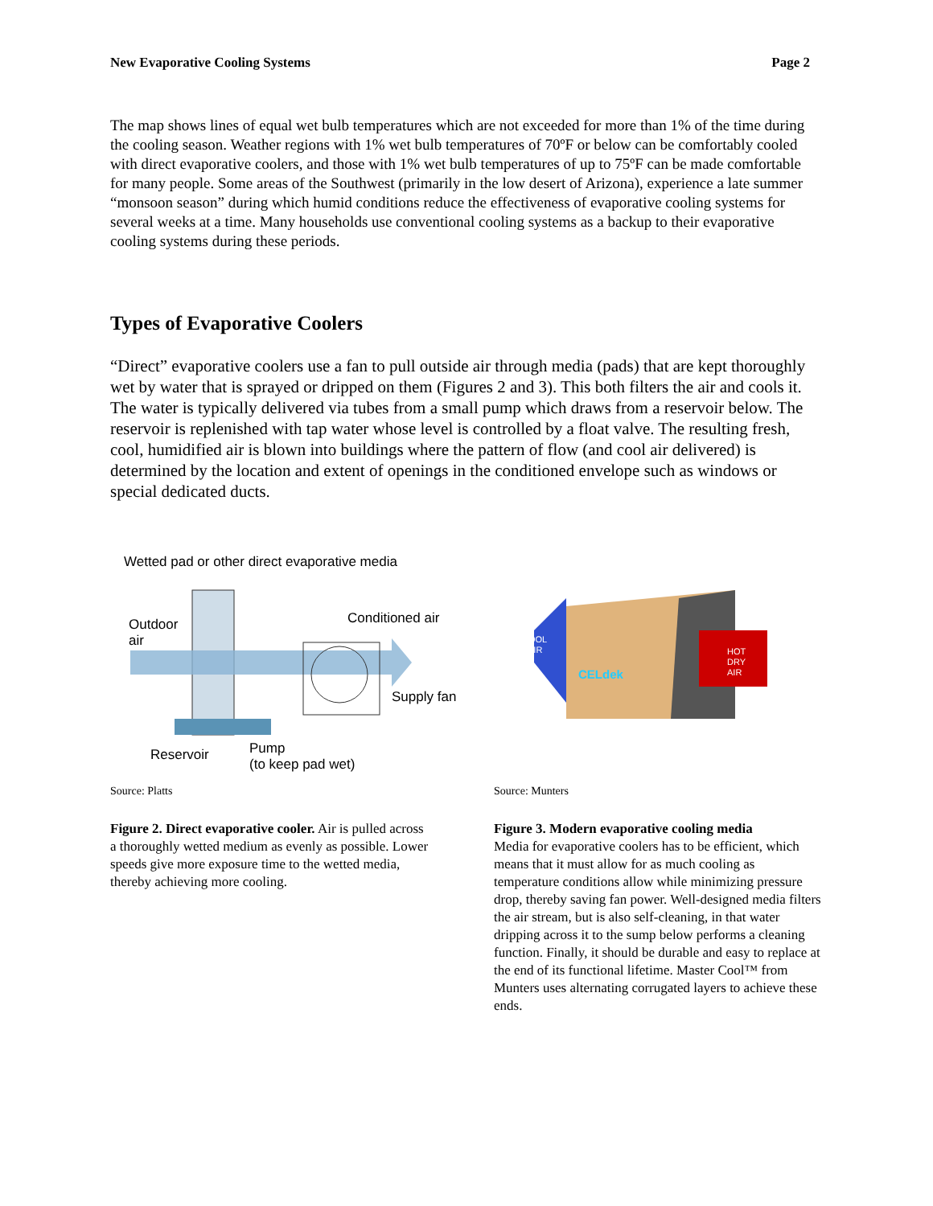New Evaporative Cooling Systems Page 2
The map shows lines of equal wet bulb temperatures which are not exceeded for more than 1% of the time during the cooling season. Weather regions with 1% wet bulb temperatures of 70ºF or below can be comfortably cooled with direct evaporative coolers, and those with 1% wet bulb temperatures of up to 75ºF can be made comfortable for many people. Some areas of the Southwest (primarily in the low desert of Arizona), experience a late summer “monsoon season” during which humid conditions reduce the effectiveness of evaporative cooling systems for several weeks at a time. Many households use conventional cooling systems as a backup to their evaporative cooling systems during these periods.
Types of Evaporative Coolers
“Direct” evaporative coolers use a fan to pull outside air through media (pads) that are kept thoroughly wet by water that is sprayed or dripped on them (Figures 2 and 3). This both filters the air and cools it. The water is typically delivered via tubes from a small pump which draws from a reservoir below. The reservoir is replenished with tap water whose level is controlled by a float valve. The resulting fresh, cool, humidified air is blown into buildings where the pattern of flow (and cool air delivered) is determined by the location and extent of openings in the conditioned envelope such as windows or special dedicated ducts.
Wetted pad or other direct evaporative media
Outdoor
air
Conditioned air
Supply fan
Reservoir
Pump
(to keep pad wet)
Source: Platts
Figure 2. Direct evaporative cooler. Air is pulled across a thoroughly wetted medium as evenly as possible. Lower speeds give more exposure time to the wetted media, thereby achieving more cooling.
COOL
AIR
HOT
DRY
AIR
CELdek
Source: Munters
Figure 3. Modern evaporative cooling media
Media for evaporative coolers has to be efficient, which means that it must allow for as much cooling as temperature conditions allow while minimizing pressure drop, thereby saving fan power. Well-designed media filters the air stream, but is also self-cleaning, in that water dripping across it to the sump below performs a cleaning function. Finally, it should be durable and easy to replace at the end of its functional lifetime. Master Cool™ from Munters uses alternating corrugated layers to achieve these ends.